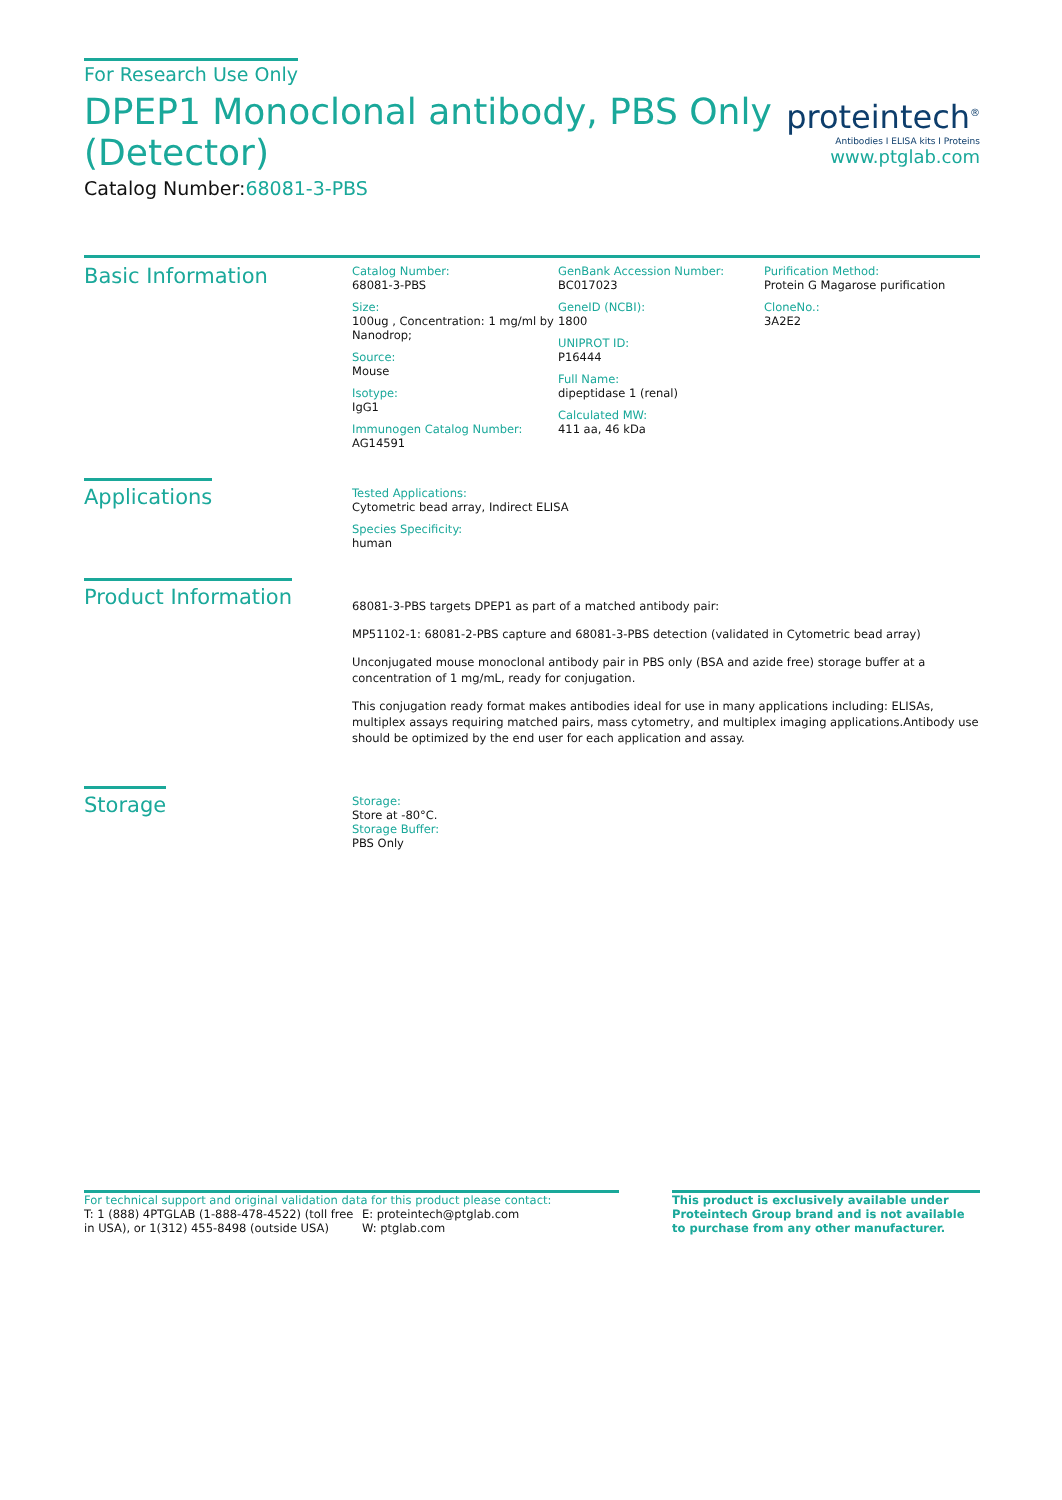For Research Use Only
DPEP1 Monoclonal antibody, PBS Only (Detector)
Catalog Number:68081-3-PBS
proteintech<sup>®</sup>
Antibodies I ELISA kits I Proteins
www.ptglab.com
Basic Information
Catalog Number:
68081-3-PBS
Size:
100ug , Concentration: 1 mg/ml by Nanodrop;
Source:
Mouse
Isotype:
IgG1
Immunogen Catalog Number:
AG14591
GenBank Accession Number:
BC017023
GeneID (NCBI):
1800
UNIPROT ID:
P16444
Full Name:
dipeptidase 1 (renal)
Calculated MW:
411 aa, 46 kDa
Purification Method:
Protein G Magarose purification
CloneNo.:
3A2E2
Applications
Tested Applications:
Cytometric bead array, Indirect ELISA
Species Specificity:
human
Product Information
68081-3-PBS targets DPEP1 as part of a matched antibody pair:
MP51102-1: 68081-2-PBS capture and 68081-3-PBS detection (validated in Cytometric bead array)
Unconjugated mouse monoclonal antibody pair in PBS only (BSA and azide free) storage buffer at a concentration of 1 mg/mL, ready for conjugation.
This conjugation ready format makes antibodies ideal for use in many applications including: ELISAs, multiplex assays requiring matched pairs, mass cytometry, and multiplex imaging applications.Antibody use should be optimized by the end user for each application and assay.
Storage
Storage:
Store at -80°C.
Storage Buffer:
PBS Only
For technical support and original validation data for this product please contact:
T: 1 (888) 4PTGLAB (1-888-478-4522) (toll free in USA), or 1(312) 455-8498 (outside USA)
E: proteintech@ptglab.com
W: ptglab.com
This product is exclusively available under Proteintech Group brand and is not available to purchase from any other manufacturer.